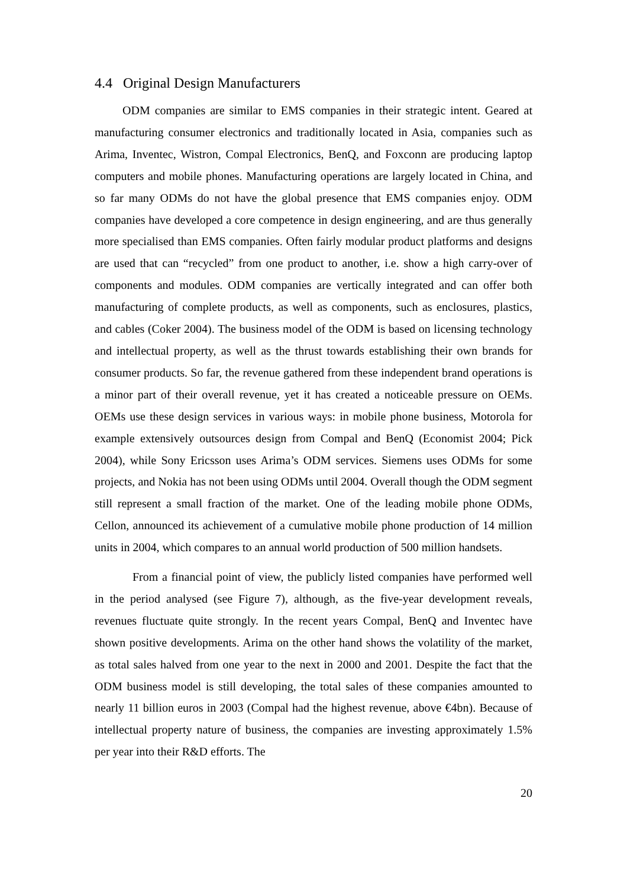4.4 Original Design Manufacturers
ODM companies are similar to EMS companies in their strategic intent. Geared at manufacturing consumer electronics and traditionally located in Asia, companies such as Arima, Inventec, Wistron, Compal Electronics, BenQ, and Foxconn are producing laptop computers and mobile phones. Manufacturing operations are largely located in China, and so far many ODMs do not have the global presence that EMS companies enjoy. ODM companies have developed a core competence in design engineering, and are thus generally more specialised than EMS companies. Often fairly modular product platforms and designs are used that can “recycled” from one product to another, i.e. show a high carry-over of components and modules. ODM companies are vertically integrated and can offer both manufacturing of complete products, as well as components, such as enclosures, plastics, and cables (Coker 2004). The business model of the ODM is based on licensing technology and intellectual property, as well as the thrust towards establishing their own brands for consumer products. So far, the revenue gathered from these independent brand operations is a minor part of their overall revenue, yet it has created a noticeable pressure on OEMs. OEMs use these design services in various ways: in mobile phone business, Motorola for example extensively outsources design from Compal and BenQ (Economist 2004; Pick 2004), while Sony Ericsson uses Arima’s ODM services. Siemens uses ODMs for some projects, and Nokia has not been using ODMs until 2004. Overall though the ODM segment still represent a small fraction of the market. One of the leading mobile phone ODMs, Cellon, announced its achievement of a cumulative mobile phone production of 14 million units in 2004, which compares to an annual world production of 500 million handsets.
From a financial point of view, the publicly listed companies have performed well in the period analysed (see Figure 7), although, as the five-year development reveals, revenues fluctuate quite strongly. In the recent years Compal, BenQ and Inventec have shown positive developments. Arima on the other hand shows the volatility of the market, as total sales halved from one year to the next in 2000 and 2001. Despite the fact that the ODM business model is still developing, the total sales of these companies amounted to nearly 11 billion euros in 2003 (Compal had the highest revenue, above €4bn). Because of intellectual property nature of business, the companies are investing approximately 1.5% per year into their R&D efforts. The
20